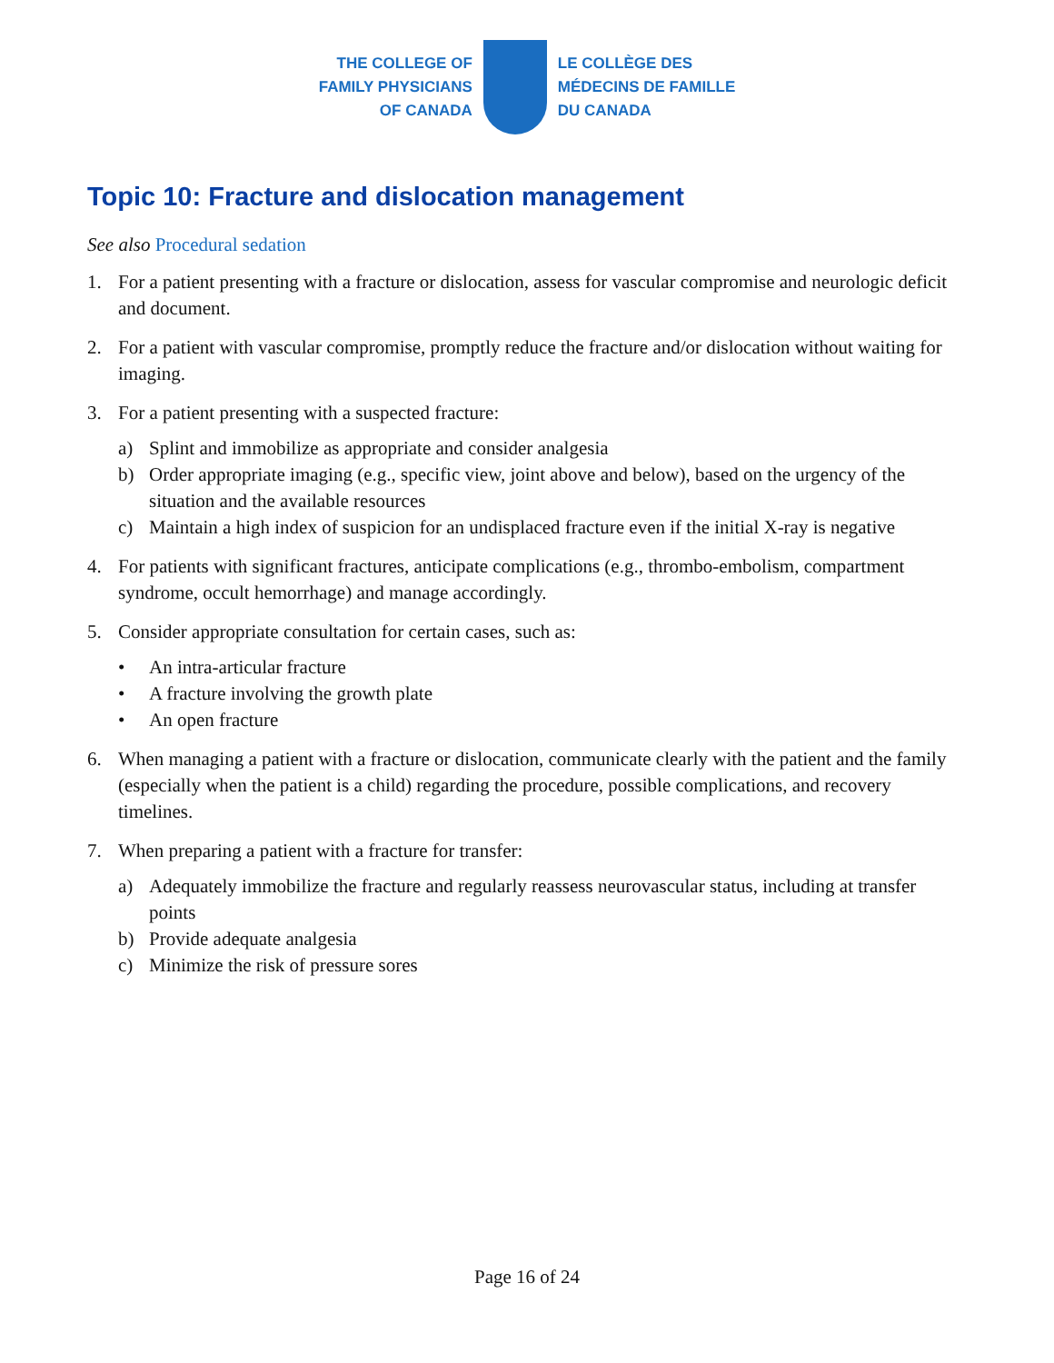THE COLLEGE OF
FAMILY PHYSICIANS
OF CANADA
LE COLLÈGE DES
MÉDECINS DE FAMILLE
DU CANADA
Topic 10: Fracture and dislocation management
See also Procedural sedation
1. For a patient presenting with a fracture or dislocation, assess for vascular compromise and neurologic deficit and document.
2. For a patient with vascular compromise, promptly reduce the fracture and/or dislocation without waiting for imaging.
3. For a patient presenting with a suspected fracture:
a) Splint and immobilize as appropriate and consider analgesia
b) Order appropriate imaging (e.g., specific view, joint above and below), based on the urgency of the situation and the available resources
c) Maintain a high index of suspicion for an undisplaced fracture even if the initial X-ray is negative
4. For patients with significant fractures, anticipate complications (e.g., thrombo-embolism, compartment syndrome, occult hemorrhage) and manage accordingly.
5. Consider appropriate consultation for certain cases, such as:
• An intra-articular fracture
• A fracture involving the growth plate
• An open fracture
6. When managing a patient with a fracture or dislocation, communicate clearly with the patient and the family (especially when the patient is a child) regarding the procedure, possible complications, and recovery timelines.
7. When preparing a patient with a fracture for transfer:
a) Adequately immobilize the fracture and regularly reassess neurovascular status, including at transfer points
b) Provide adequate analgesia
c) Minimize the risk of pressure sores
Page 16 of 24